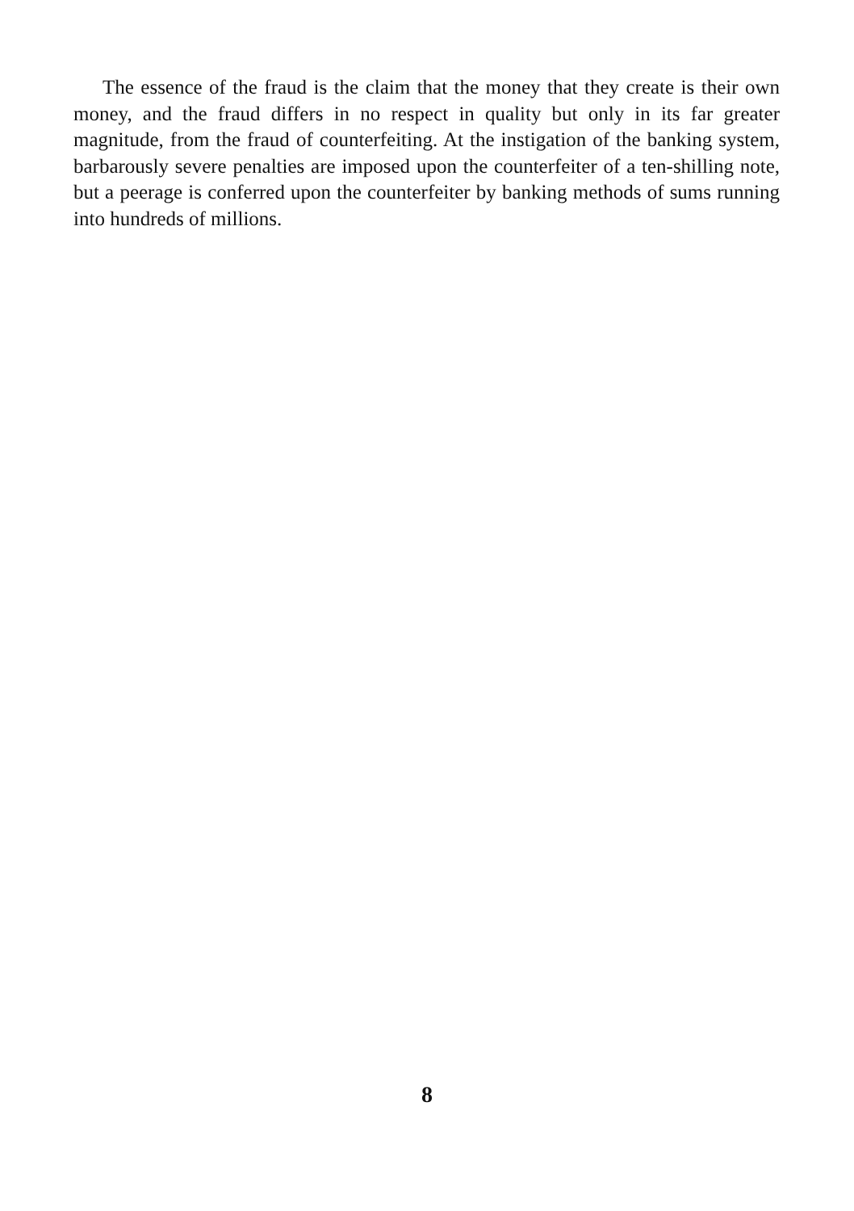The essence of the fraud is the claim that the money that they create is their own money, and the fraud differs in no respect in quality but only in its far greater magnitude, from the fraud of counterfeiting. At the instigation of the banking system, barbarously severe penalties are imposed upon the counterfeiter of a ten-shilling note, but a peerage is conferred upon the counterfeiter by banking methods of sums running into hundreds of millions.
8